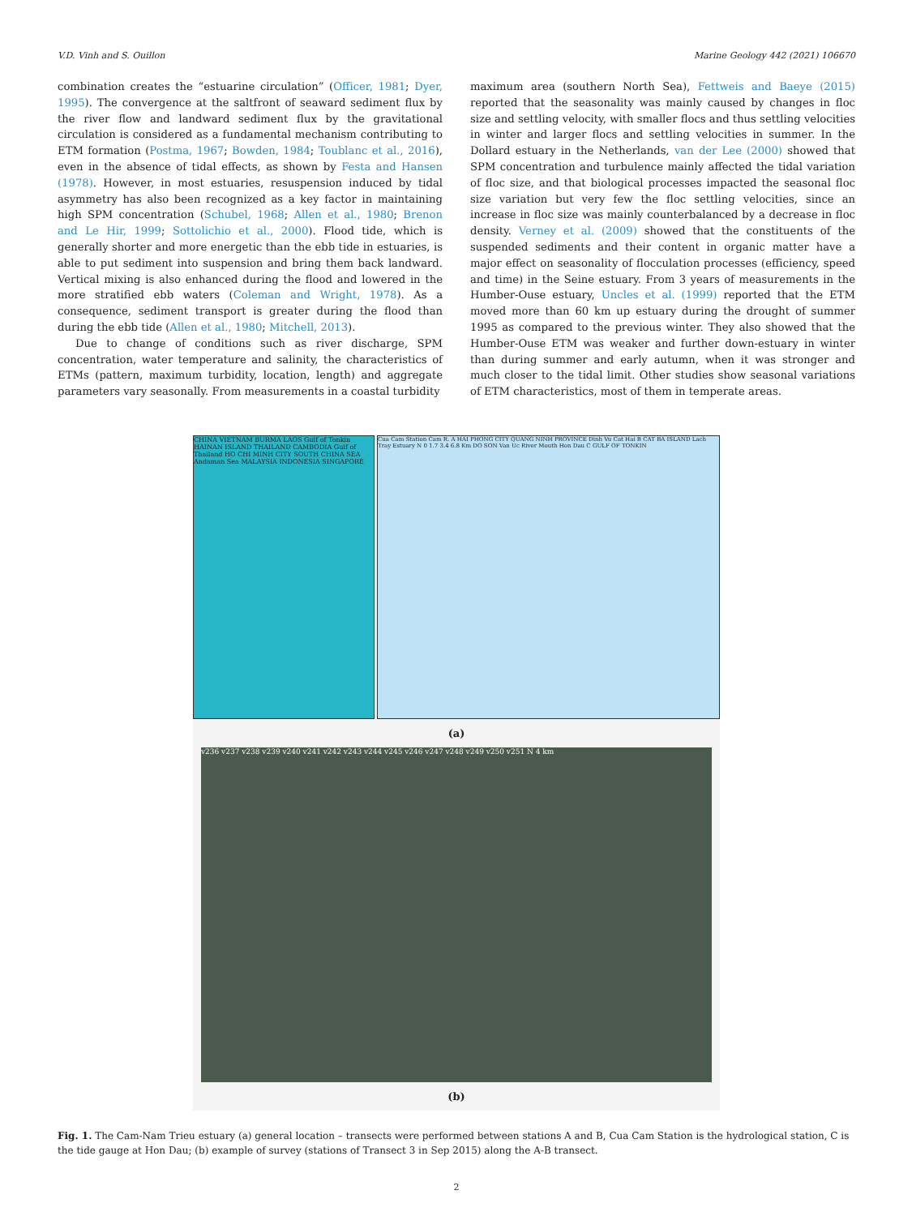V.D. Vinh and S. Ouillon Marine Geology 442 (2021) 106670
combination creates the “estuarine circulation” (Officer, 1981; Dyer, 1995). The convergence at the saltfront of seaward sediment flux by the river flow and landward sediment flux by the gravitational circulation is considered as a fundamental mechanism contributing to ETM formation (Postma, 1967; Bowden, 1984; Toublanc et al., 2016), even in the absence of tidal effects, as shown by Festa and Hansen (1978). However, in most estuaries, resuspension induced by tidal asymmetry has also been recognized as a key factor in maintaining high SPM concentration (Schubel, 1968; Allen et al., 1980; Brenon and Le Hir, 1999; Sottolichio et al., 2000). Flood tide, which is generally shorter and more energetic than the ebb tide in estuaries, is able to put sediment into suspension and bring them back landward. Vertical mixing is also enhanced during the flood and lowered in the more stratified ebb waters (Coleman and Wright, 1978). As a consequence, sediment transport is greater during the flood than during the ebb tide (Allen et al., 1980; Mitchell, 2013).
Due to change of conditions such as river discharge, SPM concentration, water temperature and salinity, the characteristics of ETMs (pattern, maximum turbidity, location, length) and aggregate parameters vary seasonally. From measurements in a coastal turbidity
maximum area (southern North Sea), Fettweis and Baeye (2015) reported that the seasonality was mainly caused by changes in floc size and settling velocity, with smaller flocs and thus settling velocities in winter and larger flocs and settling velocities in summer. In the Dollard estuary in the Netherlands, van der Lee (2000) showed that SPM concentration and turbulence mainly affected the tidal variation of floc size, and that biological processes impacted the seasonal floc size variation but very few the floc settling velocities, since an increase in floc size was mainly counterbalanced by a decrease in floc density. Verney et al. (2009) showed that the constituents of the suspended sediments and their content in organic matter have a major effect on seasonality of flocculation processes (efficiency, speed and time) in the Seine estuary. From 3 years of measurements in the Humber-Ouse estuary, Uncles et al. (1999) reported that the ETM moved more than 60 km up estuary during the drought of summer 1995 as compared to the previous winter. They also showed that the Humber-Ouse ETM was weaker and further down-estuary in winter than during summer and early autumn, when it was stronger and much closer to the tidal limit. Other studies show seasonal variations of ETM characteristics, most of them in temperate areas.
CHINA VIETNAM BURMA LAOS Gulf of Tonkin HAINAN ISLAND THAILAND CAMBODIA Gulf of Thailand HO CHI MINH CITY SOUTH CHINA SEA Andaman Sea MALAYSIA INDONESIA SINGAPORE
Cua Cam Station Cam R. A HAI PHONG CITY QUANG NINH PROVINCE Dinh Vu Cat Hai B CAT BA ISLAND Lach Tray Estuary N 0 1.7 3.4 6.8 Km DO SON Van Uc River Mouth Hon Dau C GULF OF TONKIN
(a)
v236 v237 v238 v239 v240 v241 v242 v243 v244 v245 v246 v247 v248 v249 v250 v251 N 4 km
(b)
Fig. 1. The Cam-Nam Trieu estuary (a) general location – transects were performed between stations A and B, Cua Cam Station is the hydrological station, C is the tide gauge at Hon Dau; (b) example of survey (stations of Transect 3 in Sep 2015) along the A-B transect.
2